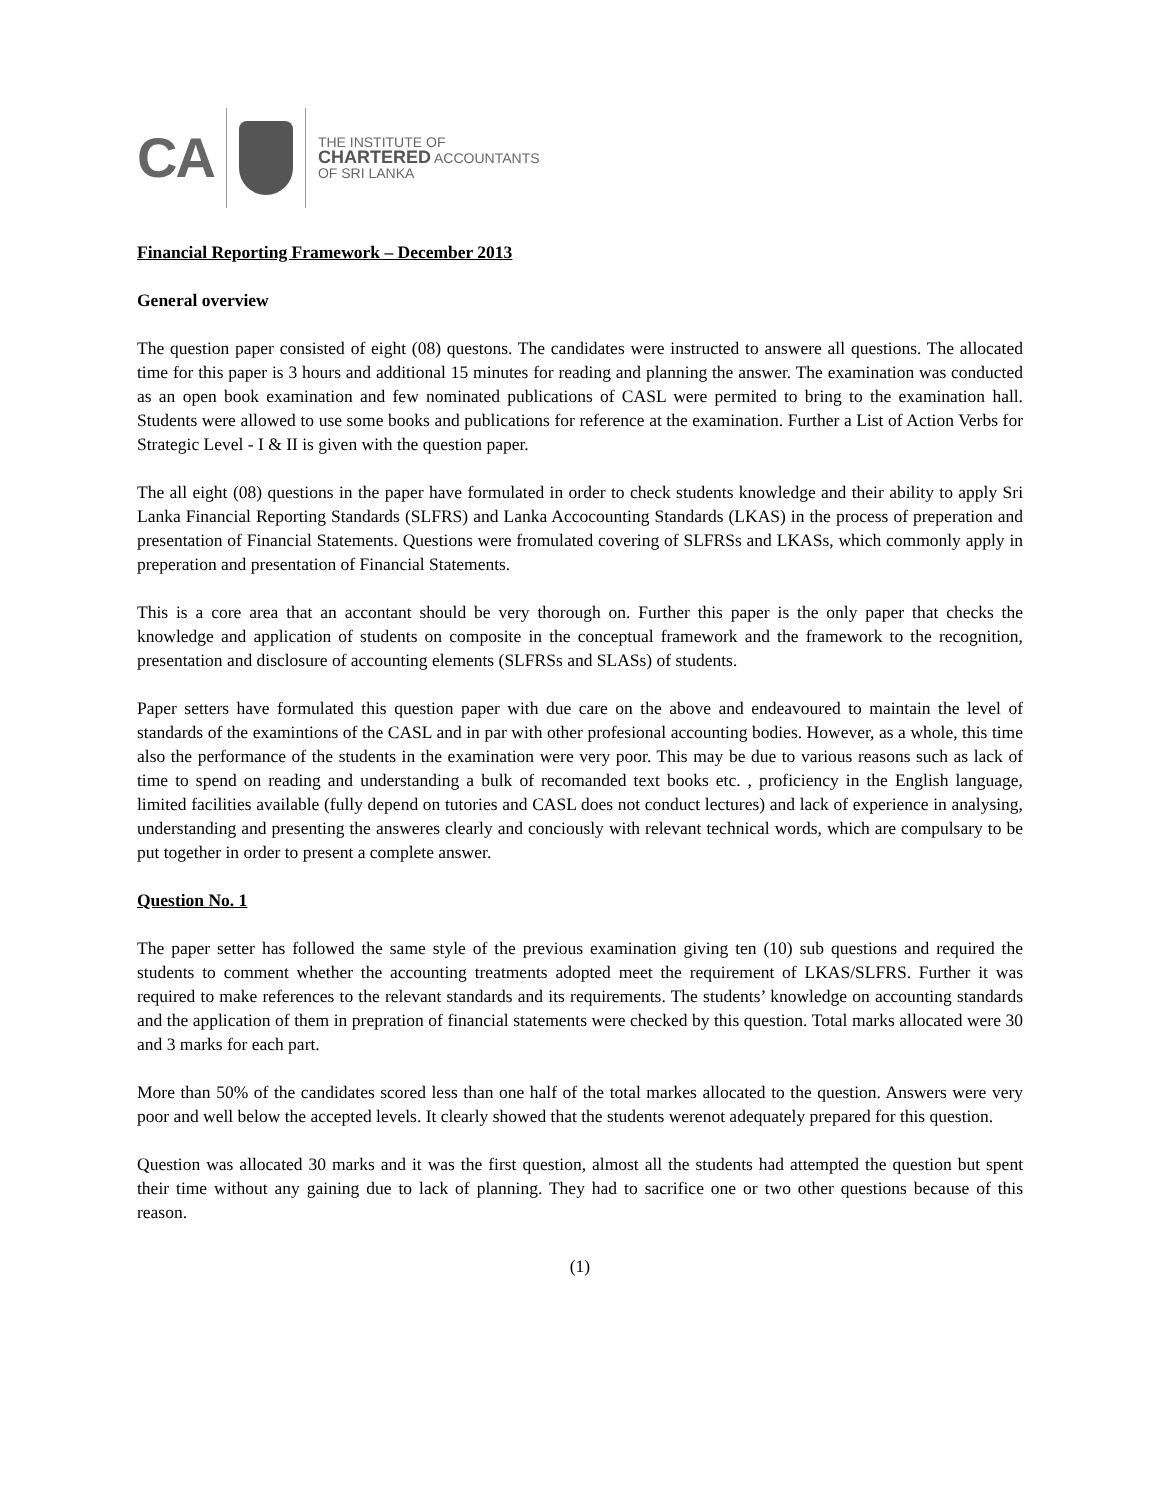CA
THE INSTITUTE OF
CHARTERED ACCOUNTANTS
OF SRI LANKA
Financial Reporting Framework – December 2013
General overview
The question paper consisted of eight (08) questons. The candidates were instructed to answere all questions. The allocated time for this paper is 3 hours and additional 15 minutes for reading and planning the answer. The examination was conducted as an open book examination and few nominated publications of CASL were permited to bring to the examination hall. Students were allowed to use some books and publications for reference at the examination. Further a List of Action Verbs for Strategic Level - I & II is given with the question paper.
The all eight (08) questions in the paper have formulated in order to check students knowledge and their ability to apply Sri Lanka Financial Reporting Standards (SLFRS) and Lanka Accocounting Standards (LKAS) in the process of preperation and presentation of Financial Statements. Questions were fromulated covering of SLFRSs and LKASs, which commonly apply in preperation and presentation of Financial Statements.
This is a core area that an accontant should be very thorough on. Further this paper is the only paper that checks the knowledge and application of students on composite in the conceptual framework and the framework to the recognition, presentation and disclosure of accounting elements (SLFRSs and SLASs) of students.
Paper setters have formulated this question paper with due care on the above and endeavoured to maintain the level of standards of the examintions of the CASL and in par with other profesional accounting bodies. However, as a whole, this time also the performance of the students in the examination were very poor. This may be due to various reasons such as lack of time to spend on reading and understanding a bulk of recomanded text books etc. , proficiency in the English language, limited facilities available (fully depend on tutories and CASL does not conduct lectures) and lack of experience in analysing, understanding and presenting the answeres clearly and conciously with relevant technical words, which are compulsary to be put together in order to present a complete answer.
Question No. 1
The paper setter has followed the same style of the previous examination giving ten (10) sub questions and required the students to comment whether the accounting treatments adopted meet the requirement of LKAS/SLFRS. Further it was required to make references to the relevant standards and its requirements. The students’ knowledge on accounting standards and the application of them in prepration of financial statements were checked by this question. Total marks allocated were 30 and 3 marks for each part.
More than 50% of the candidates scored less than one half of the total markes allocated to the question. Answers were very poor and well below the accepted levels. It clearly showed that the students werenot adequately prepared for this question.
Question was allocated 30 marks and it was the first question, almost all the students had attempted the question but spent their time without any gaining due to lack of planning. They had to sacrifice one or two other questions because of this reason.
(1)